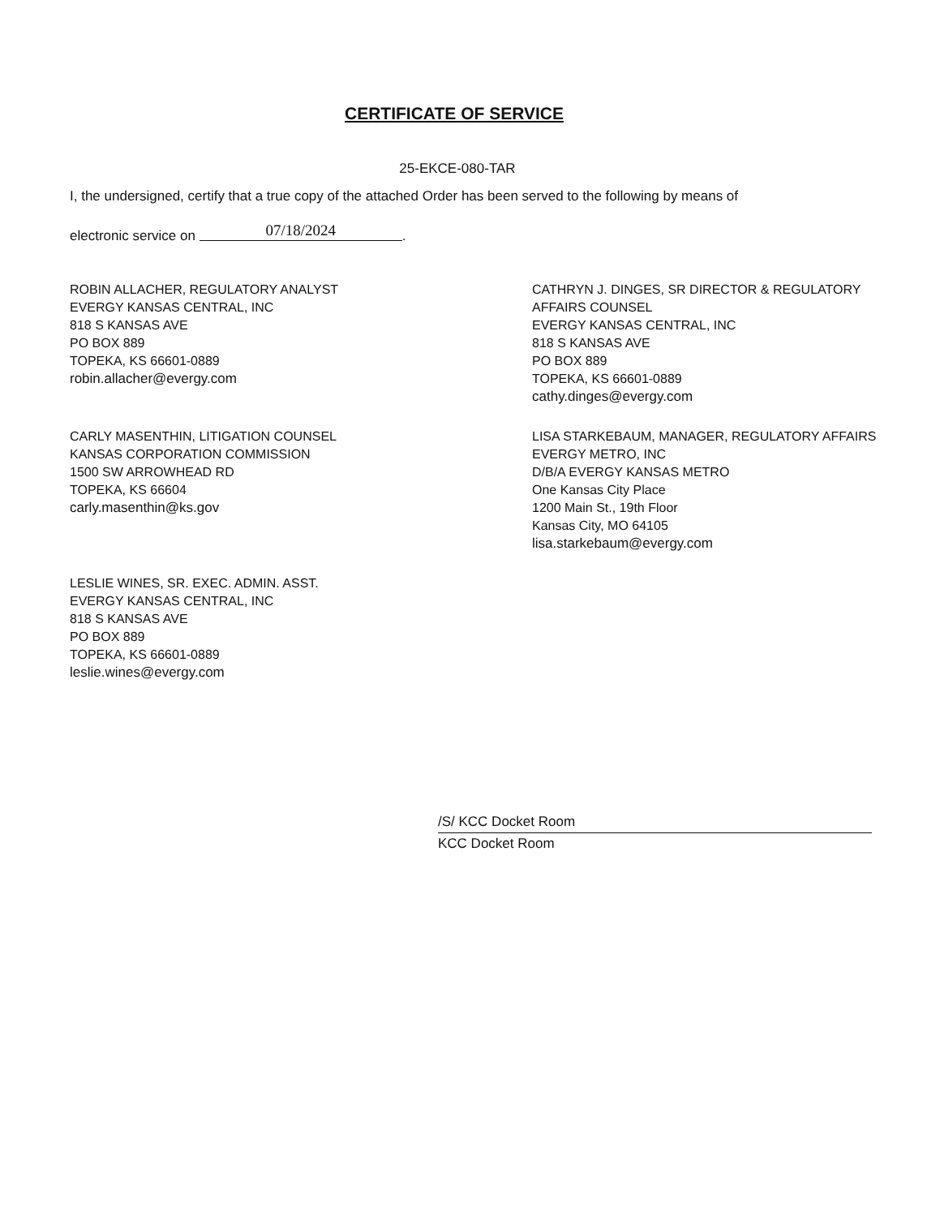CERTIFICATE OF SERVICE
25-EKCE-080-TAR
I, the undersigned, certify that a true copy of the attached Order has been served to the following by means of
electronic service on 07/18/2024.
ROBIN ALLACHER, REGULATORY ANALYST
EVERGY KANSAS CENTRAL, INC
818 S KANSAS AVE
PO BOX 889
TOPEKA, KS 66601-0889
robin.allacher@evergy.com
CATHRYN J. DINGES, SR DIRECTOR & REGULATORY
AFFAIRS COUNSEL
EVERGY KANSAS CENTRAL, INC
818 S KANSAS AVE
PO BOX 889
TOPEKA, KS 66601-0889
cathy.dinges@evergy.com
CARLY MASENTHIN, LITIGATION COUNSEL
KANSAS CORPORATION COMMISSION
1500 SW ARROWHEAD RD
TOPEKA, KS 66604
carly.masenthin@ks.gov
LISA STARKEBAUM, MANAGER, REGULATORY AFFAIRS
EVERGY METRO, INC
D/B/A EVERGY KANSAS METRO
One Kansas City Place
1200 Main St., 19th Floor
Kansas City, MO 64105
lisa.starkebaum@evergy.com
LESLIE WINES, SR. EXEC. ADMIN. ASST.
EVERGY KANSAS CENTRAL, INC
818 S KANSAS AVE
PO BOX 889
TOPEKA, KS 66601-0889
leslie.wines@evergy.com
/S/ KCC Docket Room
KCC Docket Room